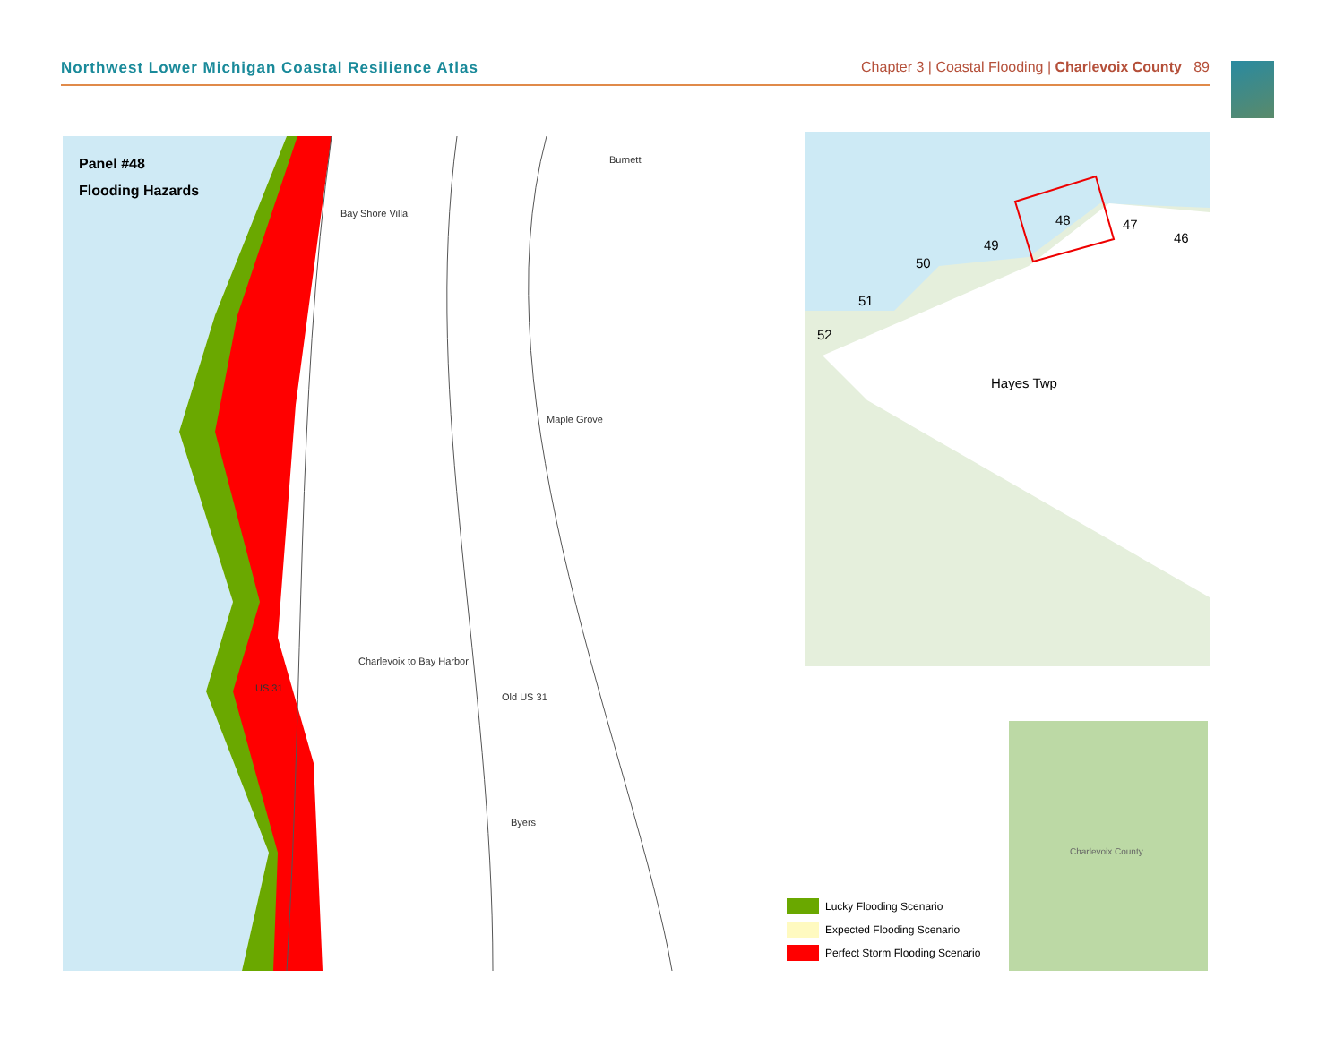Northwest Lower Michigan Coastal Resilience Atlas Chapter 3 | Coastal Flooding | Charlevoix County 89
Panel #48
Flooding Hazards
Burnett
Bay Shore Villa
Maple Grove
Charlevoix to Bay Harbor
Old US 31
US 31
Byers
46
47 48
49
50
51
52
Hayes Twp
Charlevoix County
Lucky Flooding Scenario
Expected Flooding Scenario
Perfect Storm Flooding Scenario